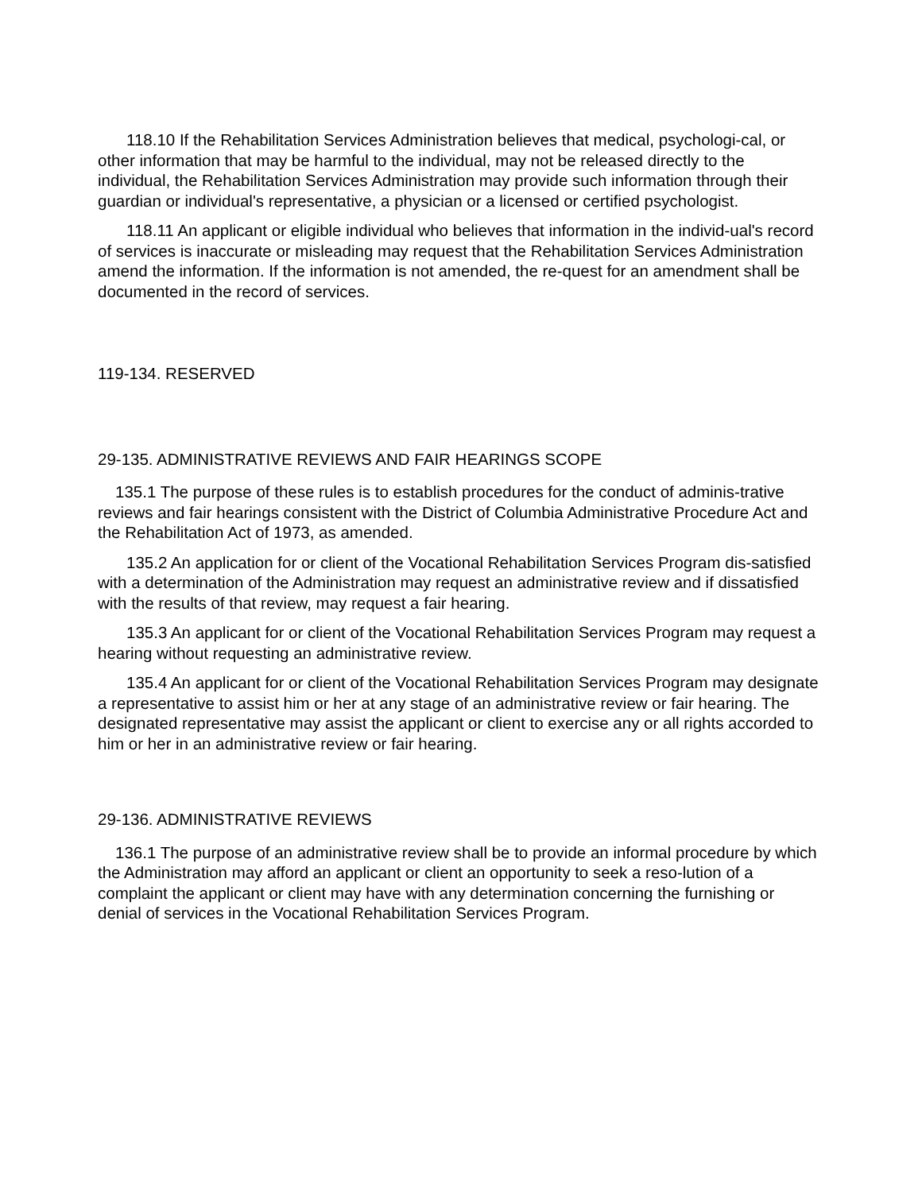118.10 If the Rehabilitation Services Administration believes that medical, psychologi-cal, or other information that may be harmful to the individual, may not be released directly to the individual, the Rehabilitation Services Administration may provide such information through their guardian or individual's representative, a physician or a licensed or certified psychologist.
118.11 An applicant or eligible individual who believes that information in the individ-ual's record of services is inaccurate or misleading may request that the Rehabilitation Services Administration amend the information. If the information is not amended, the re-quest for an amendment shall be documented in the record of services.
119-134. RESERVED
29-135. ADMINISTRATIVE REVIEWS AND FAIR HEARINGS SCOPE
135.1 The purpose of these rules is to establish procedures for the conduct of adminis-trative reviews and fair hearings consistent with the District of Columbia Administrative Procedure Act and the Rehabilitation Act of 1973, as amended.
135.2 An application for or client of the Vocational Rehabilitation Services Program dis-satisfied with a determination of the Administration may request an administrative review and if dissatisfied with the results of that review, may request a fair hearing.
135.3 An applicant for or client of the Vocational Rehabilitation Services Program may request a hearing without requesting an administrative review.
135.4 An applicant for or client of the Vocational Rehabilitation Services Program may designate a representative to assist him or her at any stage of an administrative review or fair hearing. The designated representative may assist the applicant or client to exercise any or all rights accorded to him or her in an administrative review or fair hearing.
29-136. ADMINISTRATIVE REVIEWS
136.1 The purpose of an administrative review shall be to provide an informal procedure by which the Administration may afford an applicant or client an opportunity to seek a reso-lution of a complaint the applicant or client may have with any determination concerning the furnishing or denial of services in the Vocational Rehabilitation Services Program.